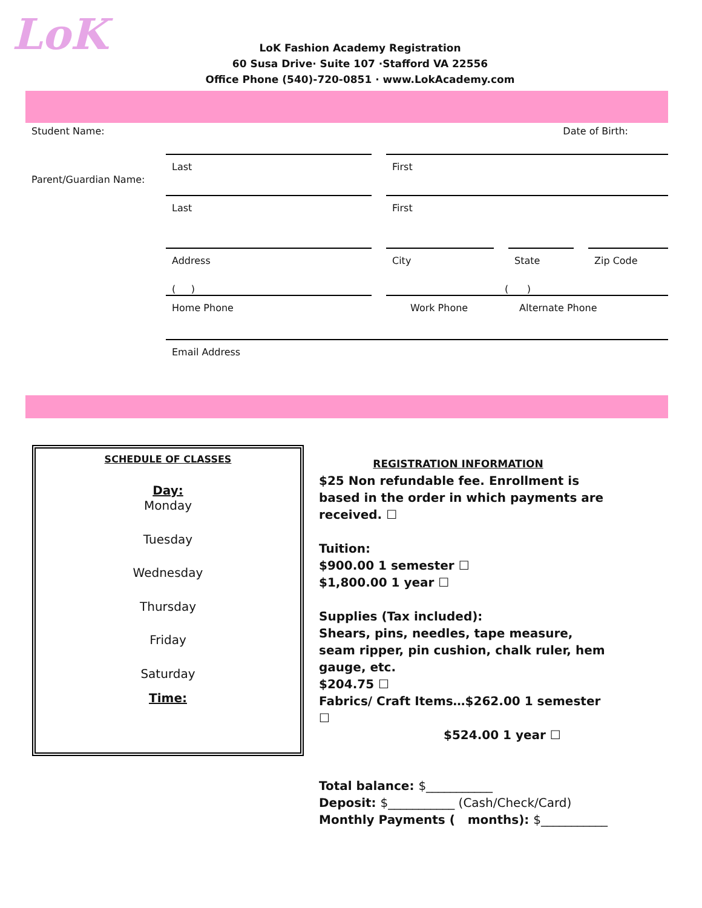LoK
LoK Fashion Academy Registration
60 Susa Drive· Suite 107 ·Stafford VA 22556
Office Phone (540)-720-0851 · www.LokAcademy.com
Student Name: Date of Birth:
Last First
Parent/Guardian Name:
Last First
Address City State Zip Code
( ) ( )
Home Phone Work Phone Alternate Phone
Email Address
SCHEDULE OF CLASSES
Day:
Monday
Tuesday
Wednesday
Thursday
Friday
Saturday
Time:
REGISTRATION INFORMATION
$25 Non refundable fee. Enrollment is based in the order in which payments are received. ☐
Tuition:
$900.00 1 semester ☐
$1,800.00 1 year ☐
Supplies (Tax included):
Shears, pins, needles, tape measure, seam ripper, pin cushion, chalk ruler, hem gauge, etc.
$204.75 ☐
Fabrics/ Craft Items…$262.00 1 semester ☐
$524.00 1 year ☐
Total balance: $___________
Deposit: $___________ (Cash/Check/Card)
Monthly Payments ( months): $___________